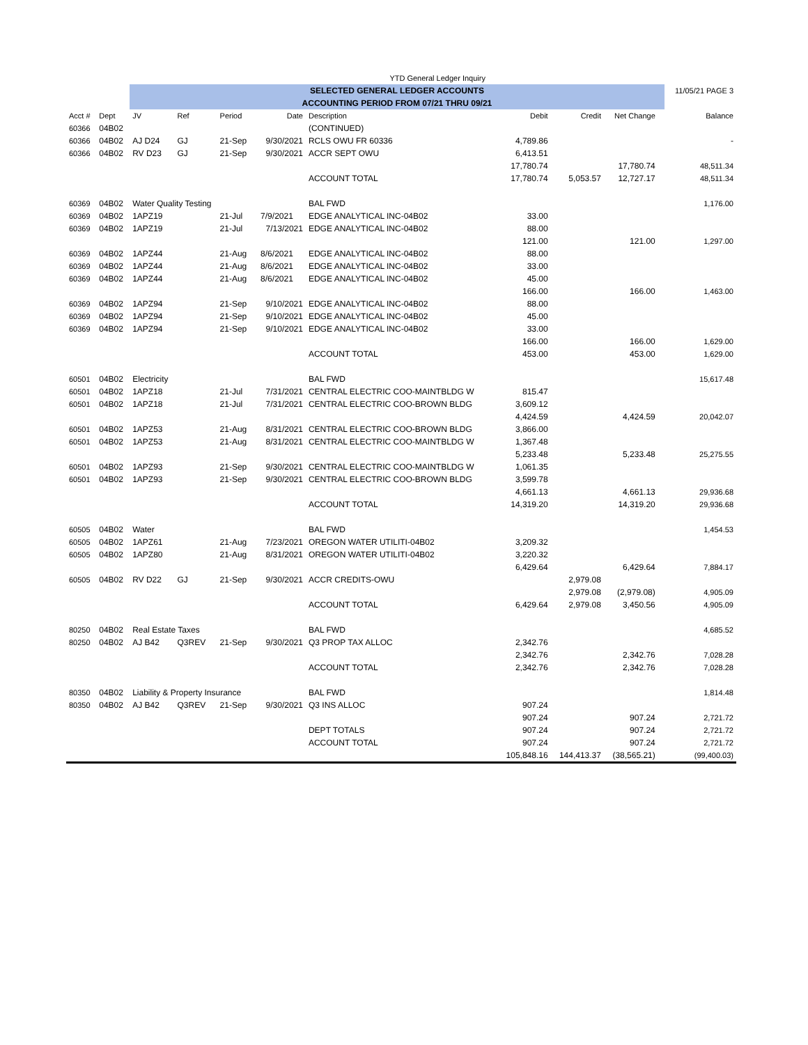| | | | | YTD General Ledger Inquiry | | | | | | | |
| | | SELECTED GENERAL LEDGER ACCOUNTS | | | | | | | | | 11/05/21 PAGE 3 |
| | | ACCOUNTING PERIOD FROM 07/21 THRU 09/21 | | | | | | | | | |
| Acct # | Dept | JV | Ref | Period | Date | Description | Debit | Credit | Net Change | | Balance |
| 60366 | 04B02 | | | | | (CONTINUED) | | | | | |
| 60366 | 04B02 | AJ D24 | GJ | 21-Sep | 9/30/2021 | RCLS OWU FR 60336 | 4,789.86 | | | | - |
| 60366 | 04B02 | RV D23 | GJ | 21-Sep | 9/30/2021 | ACCR SEPT OWU | 6,413.51 | | | | |
| | | | | | | | 17,780.74 | | 17,780.74 | | 48,511.34 |
| | | | | | | ACCOUNT TOTAL | 17,780.74 | 5,053.57 | 12,727.17 | | 48,511.34 |
| 60369 | 04B02 | Water Quality Testing | | | | BAL FWD | | | | | 1,176.00 |
| 60369 | 04B02 | 1APZ19 | | 21-Jul | 7/9/2021 | EDGE ANALYTICAL INC-04B02 | 33.00 | | | | |
| 60369 | 04B02 | 1APZ19 | | 21-Jul | 7/13/2021 | EDGE ANALYTICAL INC-04B02 | 88.00 | | | | |
| | | | | | | | 121.00 | | 121.00 | | 1,297.00 |
| 60369 | 04B02 | 1APZ44 | | 21-Aug | 8/6/2021 | EDGE ANALYTICAL INC-04B02 | 88.00 | | | | |
| 60369 | 04B02 | 1APZ44 | | 21-Aug | 8/6/2021 | EDGE ANALYTICAL INC-04B02 | 33.00 | | | | |
| 60369 | 04B02 | 1APZ44 | | 21-Aug | 8/6/2021 | EDGE ANALYTICAL INC-04B02 | 45.00 | | | | |
| | | | | | | | 166.00 | | 166.00 | | 1,463.00 |
| 60369 | 04B02 | 1APZ94 | | 21-Sep | 9/10/2021 | EDGE ANALYTICAL INC-04B02 | 88.00 | | | | |
| 60369 | 04B02 | 1APZ94 | | 21-Sep | 9/10/2021 | EDGE ANALYTICAL INC-04B02 | 45.00 | | | | |
| 60369 | 04B02 | 1APZ94 | | 21-Sep | 9/10/2021 | EDGE ANALYTICAL INC-04B02 | 33.00 | | | | |
| | | | | | | | 166.00 | | 166.00 | | 1,629.00 |
| | | | | | | ACCOUNT TOTAL | 453.00 | | 453.00 | | 1,629.00 |
| 60501 | 04B02 | Electricity | | | | BAL FWD | | | | | 15,617.48 |
| 60501 | 04B02 | 1APZ18 | | 21-Jul | 7/31/2021 | CENTRAL ELECTRIC COO-MAINTBLDG W | 815.47 | | | | |
| 60501 | 04B02 | 1APZ18 | | 21-Jul | 7/31/2021 | CENTRAL ELECTRIC COO-BROWN BLDG | 3,609.12 | | | | |
| | | | | | | | 4,424.59 | | 4,424.59 | | 20,042.07 |
| 60501 | 04B02 | 1APZ53 | | 21-Aug | 8/31/2021 | CENTRAL ELECTRIC COO-BROWN BLDG | 3,866.00 | | | | |
| 60501 | 04B02 | 1APZ53 | | 21-Aug | 8/31/2021 | CENTRAL ELECTRIC COO-MAINTBLDG W | 1,367.48 | | | | |
| | | | | | | | 5,233.48 | | 5,233.48 | | 25,275.55 |
| 60501 | 04B02 | 1APZ93 | | 21-Sep | 9/30/2021 | CENTRAL ELECTRIC COO-MAINTBLDG W | 1,061.35 | | | | |
| 60501 | 04B02 | 1APZ93 | | 21-Sep | 9/30/2021 | CENTRAL ELECTRIC COO-BROWN BLDG | 3,599.78 | | | | |
| | | | | | | | 4,661.13 | | 4,661.13 | | 29,936.68 |
| | | | | | | ACCOUNT TOTAL | 14,319.20 | | 14,319.20 | | 29,936.68 |
| 60505 | 04B02 | Water | | | | BAL FWD | | | | | 1,454.53 |
| 60505 | 04B02 | 1APZ61 | | 21-Aug | 7/23/2021 | OREGON WATER UTILITI-04B02 | 3,209.32 | | | | |
| 60505 | 04B02 | 1APZ80 | | 21-Aug | 8/31/2021 | OREGON WATER UTILITI-04B02 | 3,220.32 | | | | |
| | | | | | | | 6,429.64 | | 6,429.64 | | 7,884.17 |
| 60505 | 04B02 | RV D22 | GJ | 21-Sep | 9/30/2021 | ACCR CREDITS-OWU | | 2,979.08 | | | |
| | | | | | | | | 2,979.08 | (2,979.08) | | 4,905.09 |
| | | | | | | ACCOUNT TOTAL | 6,429.64 | 2,979.08 | 3,450.56 | | 4,905.09 |
| 80250 | 04B02 | Real Estate Taxes | | | | BAL FWD | | | | | 4,685.52 |
| 80250 | 04B02 | AJ B42 | Q3REV | 21-Sep | 9/30/2021 | Q3 PROP TAX ALLOC | 2,342.76 | | | | |
| | | | | | | | 2,342.76 | | 2,342.76 | | 7,028.28 |
| | | | | | | ACCOUNT TOTAL | 2,342.76 | | 2,342.76 | | 7,028.28 |
| 80350 | 04B02 | Liability & Property Insurance | | | | BAL FWD | | | | | 1,814.48 |
| 80350 | 04B02 | AJ B42 | Q3REV | 21-Sep | 9/30/2021 | Q3 INS ALLOC | 907.24 | | | | |
| | | | | | | | 907.24 | | 907.24 | | 2,721.72 |
| | | | | | | DEPT TOTALS | 907.24 | | 907.24 | | 2,721.72 |
| | | | | | | ACCOUNT TOTAL | 907.24 | | 907.24 | | 2,721.72 |
| | | | | | | | 105,848.16 | 144,413.37 | (38,565.21) | | (99,400.03) |